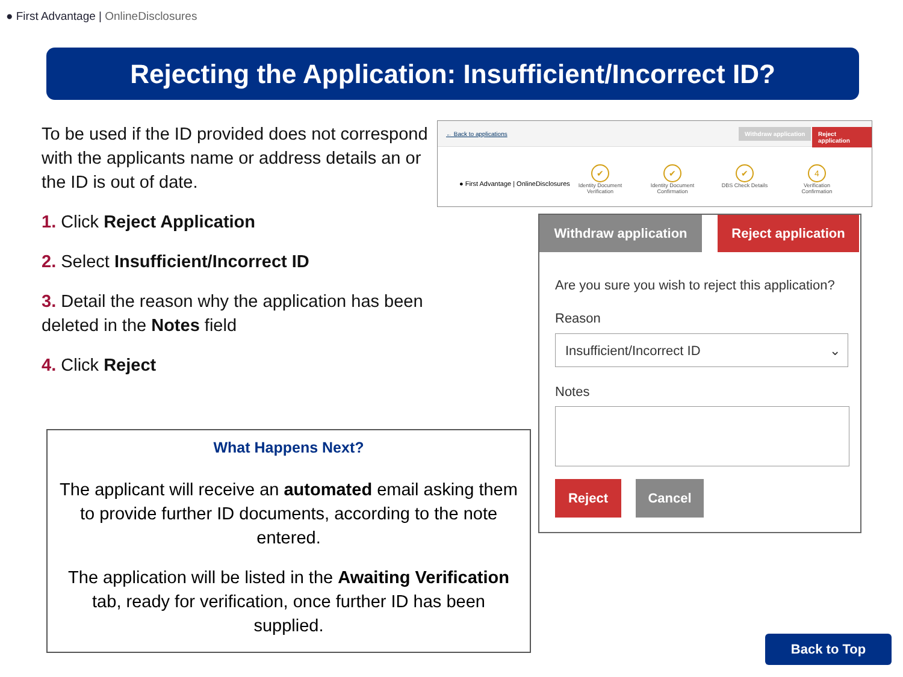● First Advantage | OnlineDisclosures
Rejecting the Application: Insufficient/Incorrect ID?
To be used if the ID provided does not correspond with the applicants name or address details an or the ID is out of date.
1. Click Reject Application
2. Select Insufficient/Incorrect ID
3. Detail the reason why the application has been deleted in the Notes field
4. Click Reject
What Happens Next?
The applicant will receive an automated email asking them to provide further ID documents, according to the note entered.
The application will be listed in the Awaiting Verification tab, ready for verification, once further ID has been supplied.
← Back to applications
Withdraw application Reject application
● First Advantage | OnlineDisclosures
✔
Identity Document Verification
✔
Identity Document Confirmation
✔
DBS Check Details
4
Verification Confirmation
Withdraw application
Reject application
Are you sure you wish to reject this application?
Reason
Insufficient/Incorrect ID ⌄
Notes
Reject Cancel
Back to Top